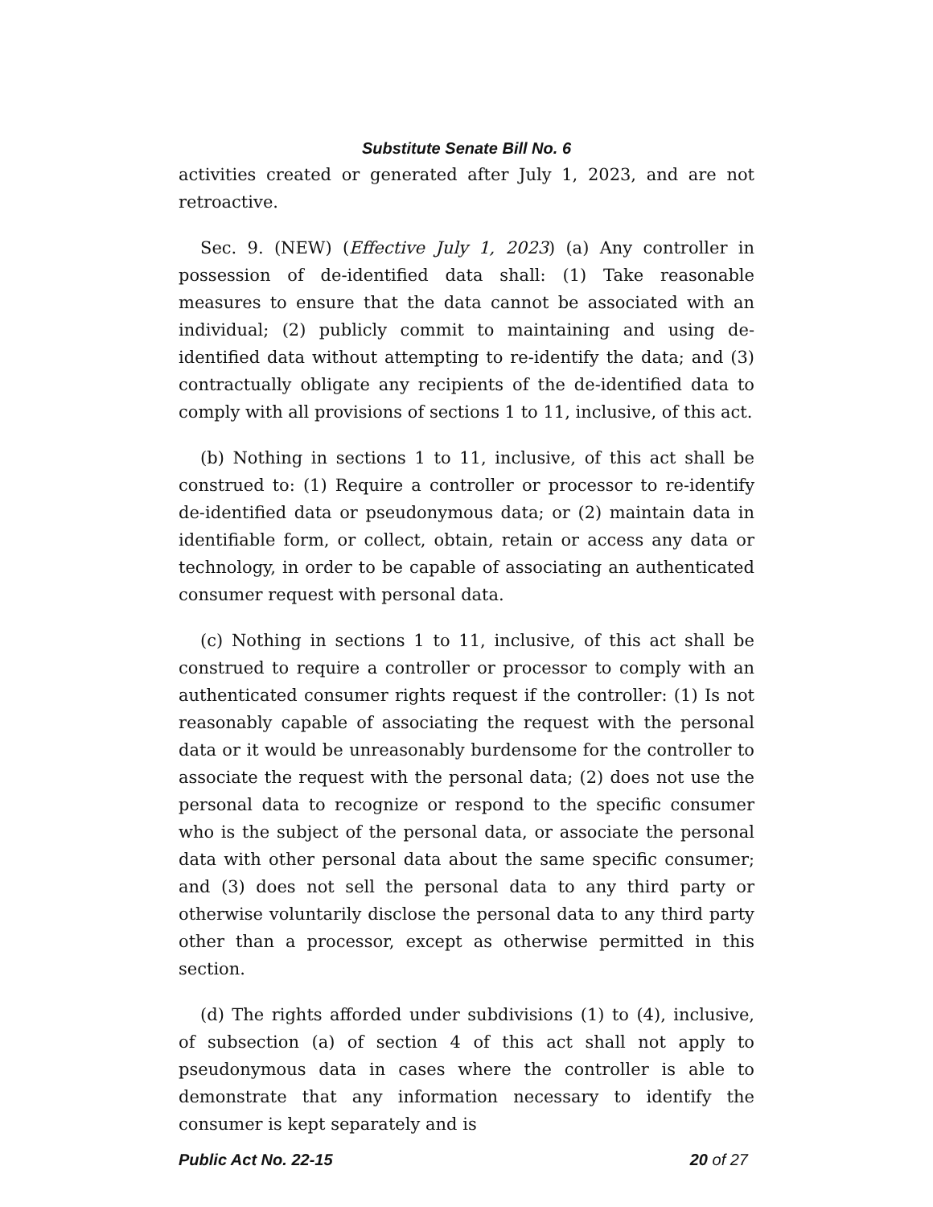Substitute Senate Bill No. 6
activities created or generated after July 1, 2023, and are not retroactive.
Sec. 9. (NEW) (Effective July 1, 2023) (a) Any controller in possession of de-identified data shall: (1) Take reasonable measures to ensure that the data cannot be associated with an individual; (2) publicly commit to maintaining and using de-identified data without attempting to re-identify the data; and (3) contractually obligate any recipients of the de-identified data to comply with all provisions of sections 1 to 11, inclusive, of this act.
(b) Nothing in sections 1 to 11, inclusive, of this act shall be construed to: (1) Require a controller or processor to re-identify de-identified data or pseudonymous data; or (2) maintain data in identifiable form, or collect, obtain, retain or access any data or technology, in order to be capable of associating an authenticated consumer request with personal data.
(c) Nothing in sections 1 to 11, inclusive, of this act shall be construed to require a controller or processor to comply with an authenticated consumer rights request if the controller: (1) Is not reasonably capable of associating the request with the personal data or it would be unreasonably burdensome for the controller to associate the request with the personal data; (2) does not use the personal data to recognize or respond to the specific consumer who is the subject of the personal data, or associate the personal data with other personal data about the same specific consumer; and (3) does not sell the personal data to any third party or otherwise voluntarily disclose the personal data to any third party other than a processor, except as otherwise permitted in this section.
(d) The rights afforded under subdivisions (1) to (4), inclusive, of subsection (a) of section 4 of this act shall not apply to pseudonymous data in cases where the controller is able to demonstrate that any information necessary to identify the consumer is kept separately and is
Public Act No. 22-15 20 of 27